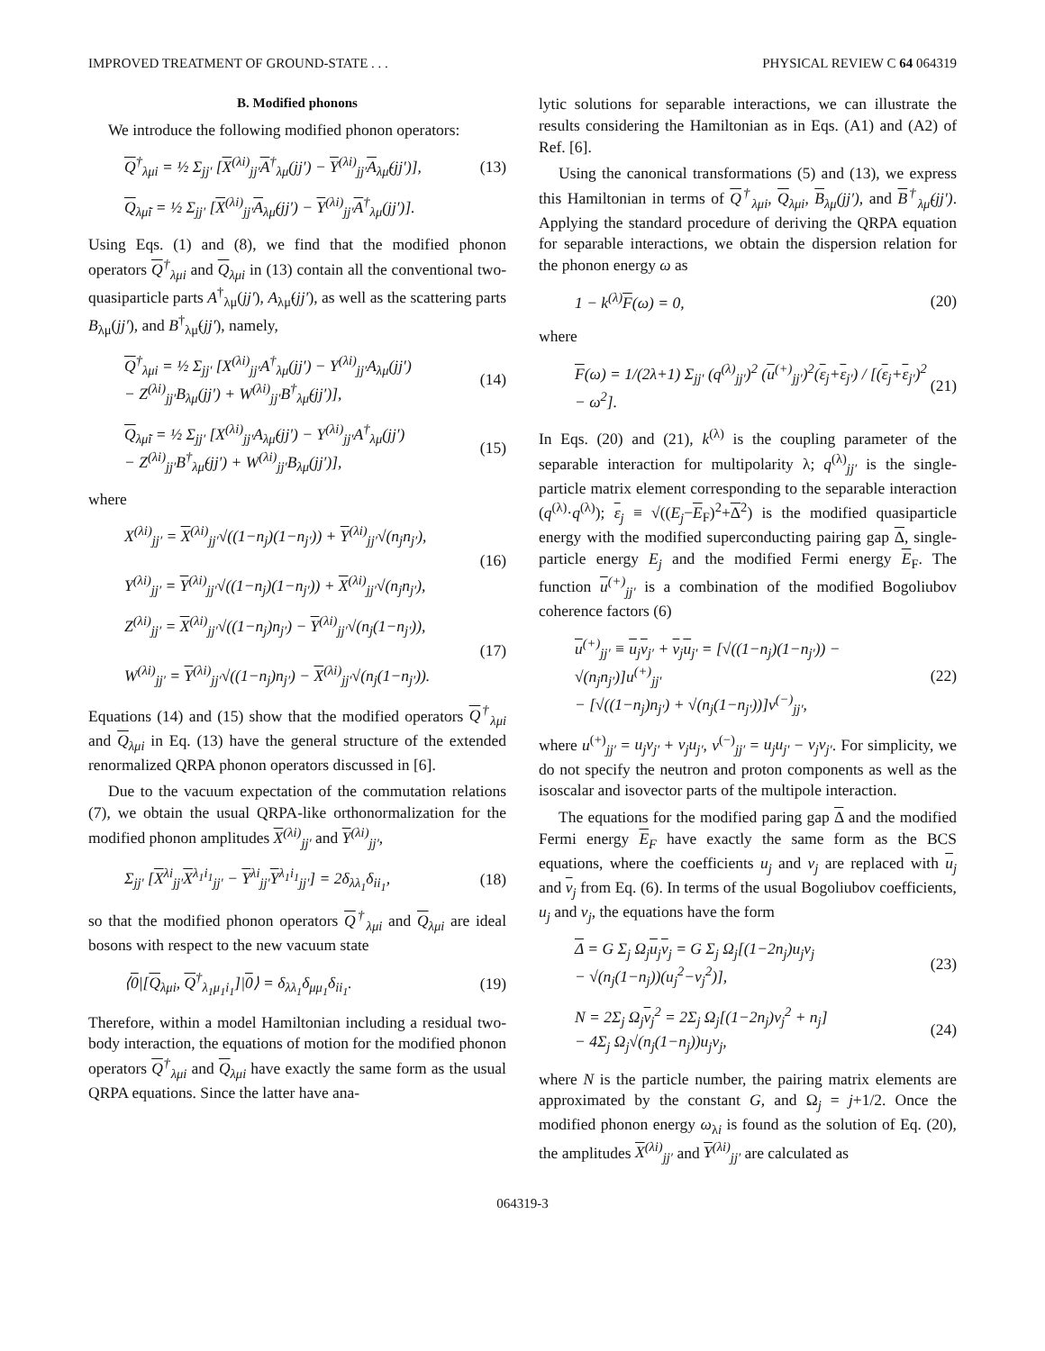IMPROVED TREATMENT OF GROUND-STATE . . . PHYSICAL REVIEW C 64 064319
B. Modified phonons
We introduce the following modified phonon operators:
Q<sup>†</sup><sub>λμi</sub> = ½ Σ<sub>jj′</sub> [X<sup>(λi)</sup><sub>jj′</sub>A<sup>†</sup><sub>λμ</sub>(jj′) − Y<sup>(λi)</sup><sub>jj′</sub>A<sub>λμ̃</sub>(jj′)],
(13)
Q<sub>λμ̃i</sub> = ½ Σ<sub>jj′</sub> [X<sup>(λi)</sup><sub>jj′</sub>A<sub>λμ̃</sub>(jj′) − Y<sup>(λi)</sup><sub>jj′</sub>A<sup>†</sup><sub>λμ</sub>(jj′)].
Using Eqs. (1) and (8), we find that the modified phonon operators Q<sup>†</sup><sub>λμi</sub> and Q<sub>λμi</sub> in (13) contain all the conventional two-quasiparticle parts A<sup>†</sup><sub>λμ</sub>(jj′), A<sub>λμ̃</sub>(jj′), as well as the scattering parts B<sub>λμ</sub>(jj′), and B<sup>†</sup><sub>λμ̃</sub>(jj′), namely,
Q<sup>†</sup><sub>λμi</sub> = ½ Σ<sub>jj′</sub> [X<sup>(λi)</sup><sub>jj′</sub>A<sup>†</sup><sub>λμ</sub>(jj′) − Y<sup>(λi)</sup><sub>jj′</sub>A<sub>λμ</sub>(jj′)
− Z<sup>(λi)</sup><sub>jj′</sub>B<sub>λμ</sub>(jj′) + W<sup>(λi)</sup><sub>jj′</sub>B<sup>†</sup><sub>λμ̃</sub>(jj′)],
(14)
Q<sub>λμ̃i</sub> = ½ Σ<sub>jj′</sub> [X<sup>(λi)</sup><sub>jj′</sub>A<sub>λμ̃</sub>(jj′) − Y<sup>(λi)</sup><sub>jj′</sub>A<sup>†</sup><sub>λμ</sub>(jj′)
− Z<sup>(λi)</sup><sub>jj′</sub>B<sup>†</sup><sub>λμ̃</sub>(jj′) + W<sup>(λi)</sup><sub>jj′</sub>B<sub>λμ</sub>(jj′)],
(15)
where
X<sup>(λi)</sup><sub>jj′</sub> = X<sup>(λi)</sup><sub>jj′</sub>√((1−n<sub>j</sub>)(1−n<sub>j′</sub>)) + Y<sup>(λi)</sup><sub>jj′</sub>√(n<sub>j</sub>n<sub>j′</sub>),
Y<sup>(λi)</sup><sub>jj′</sub> = Y<sup>(λi)</sup><sub>jj′</sub>√((1−n<sub>j</sub>)(1−n<sub>j′</sub>)) + X<sup>(λi)</sup><sub>jj′</sub>√(n<sub>j</sub>n<sub>j′</sub>),
(16)
Z<sup>(λi)</sup><sub>jj′</sub> = X<sup>(λi)</sup><sub>jj′</sub>√((1−n<sub>j</sub>)n<sub>j′</sub>) − Y<sup>(λi)</sup><sub>jj′</sub>√(n<sub>j</sub>(1−n<sub>j′</sub>)),
W<sup>(λi)</sup><sub>jj′</sub> = Y<sup>(λi)</sup><sub>jj′</sub>√((1−n<sub>j</sub>)n<sub>j′</sub>) − X<sup>(λi)</sup><sub>jj′</sub>√(n<sub>j</sub>(1−n<sub>j′</sub>)).
(17)
Equations (14) and (15) show that the modified operators Q<sup>†</sup><sub>λμi</sub> and Q<sub>λμi</sub> in Eq. (13) have the general structure of the extended renormalized QRPA phonon operators discussed in [6].
Due to the vacuum expectation of the commutation relations (7), we obtain the usual QRPA-like orthonormalization for the modified phonon amplitudes X<sup>(λi)</sup><sub>jj′</sub> and Y<sup>(λi)</sup><sub>jj′</sub>,
Σ<sub>jj′</sub> [X<sup>λi</sup><sub>jj′</sub>X<sup>λ<sub>1</sub>i<sub>1</sub></sup><sub>jj′</sub> − Y<sup>λi</sup><sub>jj′</sub>Y<sup>λ<sub>1</sub>i<sub>1</sub></sup><sub>jj′</sub>] = 2δ<sub>λλ<sub>1</sub></sub>δ<sub>ii<sub>1</sub></sub>,
(18)
so that the modified phonon operators Q<sup>†</sup><sub>λμi</sub> and Q<sub>λμi</sub> are ideal bosons with respect to the new vacuum state
⟨0|[Q<sub>λμi</sub>, Q<sup>†</sup><sub>λ<sub>1</sub>μ<sub>1</sub>i<sub>1</sub></sub>]|0⟩ = δ<sub>λλ<sub>1</sub></sub>δ<sub>μμ<sub>1</sub></sub>δ<sub>ii<sub>1</sub></sub>.
(19)
Therefore, within a model Hamiltonian including a residual two-body interaction, the equations of motion for the modified phonon operators Q<sup>†</sup><sub>λμi</sub> and Q<sub>λμi</sub> have exactly the same form as the usual QRPA equations. Since the latter have ana-
lytic solutions for separable interactions, we can illustrate the results considering the Hamiltonian as in Eqs. (A1) and (A2) of Ref. [6].
Using the canonical transformations (5) and (13), we express this Hamiltonian in terms of Q<sup>†</sup><sub>λμi</sub>, Q<sub>λμi</sub>, B<sub>λμ</sub>(jj′), and B<sup>†</sup><sub>λμ̃</sub>(jj′). Applying the standard procedure of deriving the QRPA equation for separable interactions, we obtain the dispersion relation for the phonon energy ω as
1 − k<sup>(λ)</sup>F(ω) = 0, (20)
where
F(ω) = 1/(2λ+1) Σ<sub>jj′</sub> (q<sup>(λ)</sup><sub>jj′</sub>)<sup>2</sup> (u<sup>(+)</sup><sub>jj′</sub>)<sup>2</sup>(ε<sub>j</sub>+ε<sub>j′</sub>) / [(ε<sub>j</sub>+ε<sub>j′</sub>)<sup>2</sup> − ω<sup>2</sup>].
(21)
In Eqs. (20) and (21), k<sup>(λ)</sup> is the coupling parameter of the separable interaction for multipolarity λ; q<sup>(λ)</sup><sub>jj′</sub> is the single-particle matrix element corresponding to the separable interaction (q<sup>(λ)</sup>·q<sup>(λ)</sup>); ε<sub>j</sub> ≡ √((E<sub>j</sub>−E<sub>F</sub>)<sup>2</sup>+Δ<sup>2</sup>) is the modified quasiparticle energy with the modified superconducting pairing gap Δ, single-particle energy E<sub>j</sub> and the modified Fermi energy E<sub>F</sub>. The function u<sup>(+)</sup><sub>jj′</sub> is a combination of the modified Bogoliubov coherence factors (6)
u<sup>(+)</sup><sub>jj′</sub> ≡ u<sub>j</sub>v<sub>j′</sub> + v<sub>j</sub>u<sub>j′</sub> = [√((1−n<sub>j</sub>)(1−n<sub>j′</sub>)) − √(n<sub>j</sub>n<sub>j′</sub>)]u<sup>(+)</sup><sub>jj′</sub>
− [√((1−n<sub>j</sub>)n<sub>j′</sub>) + √(n<sub>j</sub>(1−n<sub>j′</sub>))]v<sup>(−)</sup><sub>jj′</sub>,
(22)
where u<sup>(+)</sup><sub>jj′</sub> = u<sub>j</sub>v<sub>j′</sub> + v<sub>j</sub>u<sub>j′</sub>, v<sup>(−)</sup><sub>jj′</sub> = u<sub>j</sub>u<sub>j′</sub> − v<sub>j</sub>v<sub>j′</sub>. For simplicity, we do not specify the neutron and proton components as well as the isoscalar and isovector parts of the multipole interaction.
The equations for the modified paring gap Δ and the modified Fermi energy E<sub>F</sub> have exactly the same form as the BCS equations, where the coefficients u<sub>j</sub> and v<sub>j</sub> are replaced with u<sub>j</sub> and v<sub>j</sub> from Eq. (6). In terms of the usual Bogoliubov coefficients, u<sub>j</sub> and v<sub>j</sub>, the equations have the form
Δ = G Σ<sub>j</sub> Ω<sub>j</sub>u<sub>j</sub>v<sub>j</sub> = G Σ<sub>j</sub> Ω<sub>j</sub>[(1−2n<sub>j</sub>)u<sub>j</sub>v<sub>j</sub>
− √(n<sub>j</sub>(1−n<sub>j</sub>))(u<sub>j</sub><sup>2</sup>−v<sub>j</sub><sup>2</sup>)],
(23)
N = 2Σ<sub>j</sub> Ω<sub>j</sub>v<sub>j</sub><sup>2</sup> = 2Σ<sub>j</sub> Ω<sub>j</sub>[(1−2n<sub>j</sub>)v<sub>j</sub><sup>2</sup> + n<sub>j</sub>]
− 4Σ<sub>j</sub> Ω<sub>j</sub>√(n<sub>j</sub>(1−n<sub>j</sub>))u<sub>j</sub>v<sub>j</sub>,
(24)
where N is the particle number, the pairing matrix elements are approximated by the constant G, and Ω<sub>j</sub> = j+1/2. Once the modified phonon energy ω<sub>λi</sub> is found as the solution of Eq. (20), the amplitudes X<sup>(λi)</sup><sub>jj′</sub> and Y<sup>(λi)</sup><sub>jj′</sub> are calculated as
064319-3